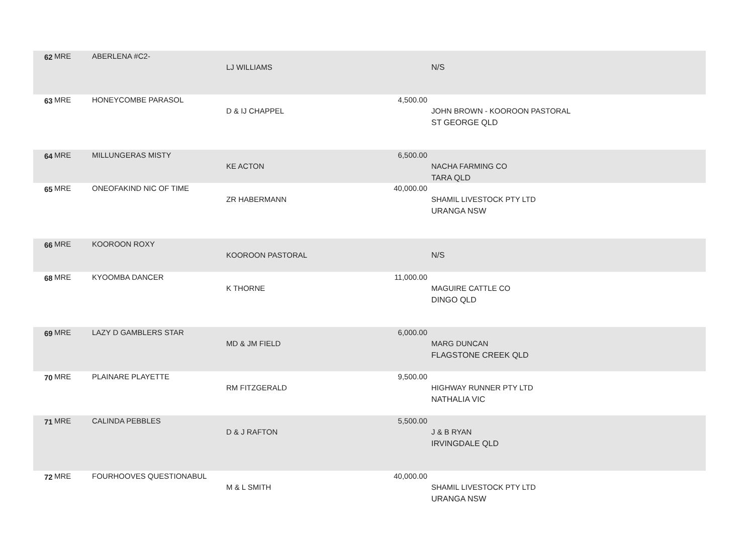| 62 | MRE | ABERLENA #C2- | LJ WILLIAMS | | N/S |
| 63 | MRE | HONEYCOMBE PARASOL | D & IJ CHAPPEL | 4,500.00 | JOHN BROWN - KOOROON PASTORAL ST GEORGE QLD |
| 64 | MRE | MILLUNGERAS MISTY | KE ACTON | 6,500.00 | NACHA FARMING CO TARA QLD |
| 65 | MRE | ONEOFAKIND NIC OF TIME | ZR HABERMANN | 40,000.00 | SHAMIL LIVESTOCK PTY LTD URANGA NSW |
| 66 | MRE | KOOROON ROXY | KOOROON PASTORAL | | N/S |
| 68 | MRE | KYOOMBA DANCER | K THORNE | 11,000.00 | MAGUIRE CATTLE CO DINGO QLD |
| 69 | MRE | LAZY D GAMBLERS STAR | MD & JM FIELD | 6,000.00 | MARG DUNCAN FLAGSTONE CREEK QLD |
| 70 | MRE | PLAINARE PLAYETTE | RM FITZGERALD | 9,500.00 | HIGHWAY RUNNER PTY LTD NATHALIA VIC |
| 71 | MRE | CALINDA PEBBLES | D & J RAFTON | 5,500.00 | J & B RYAN IRVINGDALE QLD |
| 72 | MRE | FOURHOOVES QUESTIONABUL | M & L SMITH | 40,000.00 | SHAMIL LIVESTOCK PTY LTD URANGA NSW |